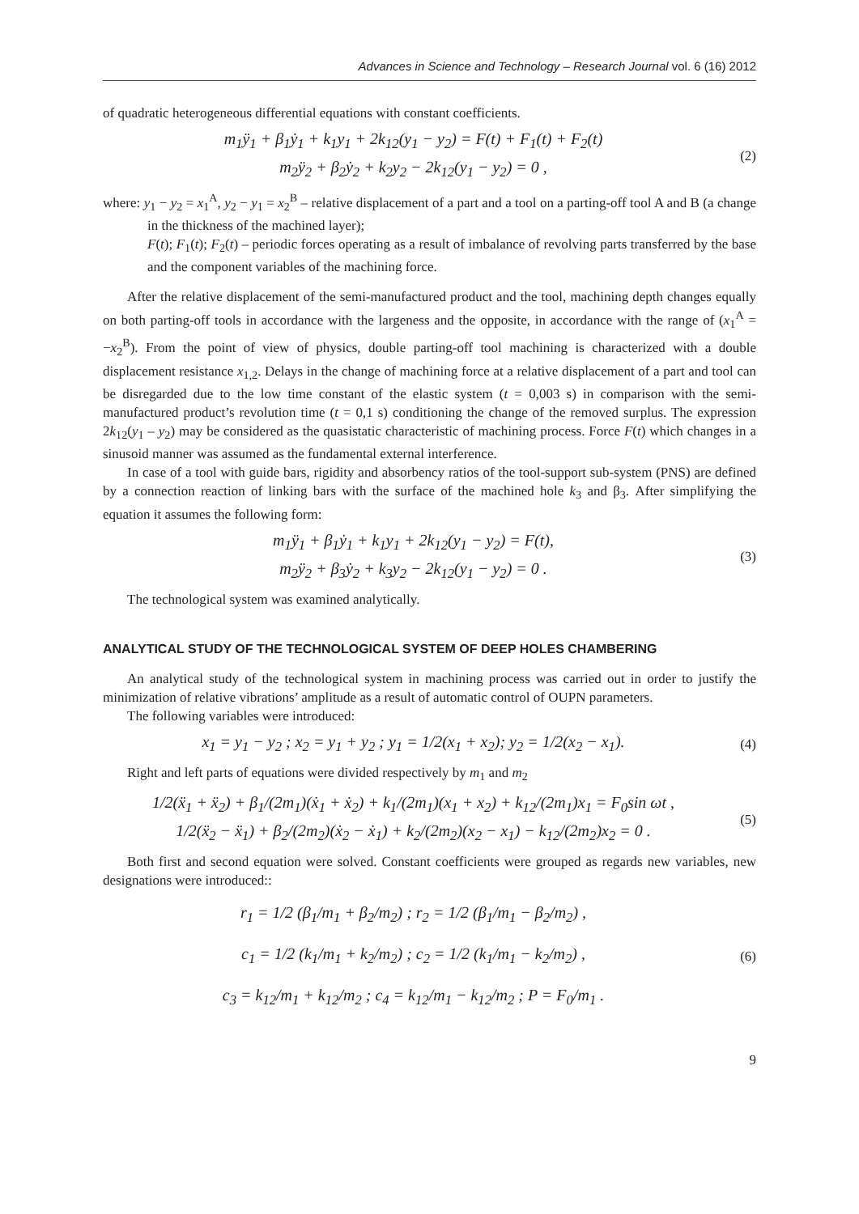Advances in Science and Technology – Research Journal vol. 6 (16) 2012
of quadratic heterogeneous differential equations with constant coefficients.
m<sub>1</sub>ÿ<sub>1</sub> + β<sub>1</sub>ẏ<sub>1</sub> + k<sub>1</sub>y<sub>1</sub> + 2k<sub>12</sub>(y<sub>1</sub> − y<sub>2</sub>) = F(t) + F<sub>1</sub>(t) + F<sub>2</sub>(t)
m<sub>2</sub>ÿ<sub>2</sub> + β<sub>2</sub>ẏ<sub>2</sub> + k<sub>2</sub>y<sub>2</sub> − 2k<sub>12</sub>(y<sub>1</sub> − y<sub>2</sub>) = 0 ,
(2)
where: y<sub>1</sub> − y<sub>2</sub> = x<sub>1</sub><sup>A</sup>, y<sub>2</sub> − y<sub>1</sub> = x<sub>2</sub><sup>B</sup> – relative displacement of a part and a tool on a parting-off tool A and B (a change in the thickness of the machined layer);
F(t); F<sub>1</sub>(t); F<sub>2</sub>(t) – periodic forces operating as a result of imbalance of revolving parts transferred by the base and the component variables of the machining force.
After the relative displacement of the semi-manufactured product and the tool, machining depth changes equally on both parting-off tools in accordance with the largeness and the opposite, in accordance with the range of (x<sub>1</sub><sup>A</sup> = −x<sub>2</sub><sup>B</sup>). From the point of view of physics, double parting-off tool machining is characterized with a double displacement resistance x<sub>1,2</sub>. Delays in the change of machining force at a relative displacement of a part and tool can be disregarded due to the low time constant of the elastic system (t = 0,003 s) in comparison with the semi-manufactured product’s revolution time (t = 0,1 s) conditioning the change of the removed surplus. The expression 2k<sub>12</sub>(y<sub>1</sub> – y<sub>2</sub>) may be considered as the quasistatic characteristic of machining process. Force F(t) which changes in a sinusoid manner was assumed as the fundamental external interference.
In case of a tool with guide bars, rigidity and absorbency ratios of the tool-support sub-system (PNS) are defined by a connection reaction of linking bars with the surface of the machined hole k<sub>3</sub> and β<sub>3</sub>. After simplifying the equation it assumes the following form:
m<sub>1</sub>ÿ<sub>1</sub> + β<sub>1</sub>ẏ<sub>1</sub> + k<sub>1</sub>y<sub>1</sub> + 2k<sub>12</sub>(y<sub>1</sub> − y<sub>2</sub>) = F(t),
m<sub>2</sub>ÿ<sub>2</sub> + β<sub>3</sub>ẏ<sub>2</sub> + k<sub>3</sub>y<sub>2</sub> − 2k<sub>12</sub>(y<sub>1</sub> − y<sub>2</sub>) = 0 .
(3)
The technological system was examined analytically.
ANALYTICAL STUDY OF THE TECHNOLOGICAL SYSTEM OF DEEP HOLES CHAMBERING
An analytical study of the technological system in machining process was carried out in order to justify the minimization of relative vibrations’ amplitude as a result of automatic control of OUPN parameters.
The following variables were introduced:
x<sub>1</sub> = y<sub>1</sub> − y<sub>2</sub> ; x<sub>2</sub> = y<sub>1</sub> + y<sub>2</sub> ; y<sub>1</sub> = 1/2(x<sub>1</sub> + x<sub>2</sub>); y<sub>2</sub> = 1/2(x<sub>2</sub> − x<sub>1</sub>).
(4)
Right and left parts of equations were divided respectively by m<sub>1</sub> and m<sub>2</sub>
1/2(ẍ<sub>1</sub> + ẍ<sub>2</sub>) + β<sub>1</sub>/(2m<sub>1</sub>)(ẋ<sub>1</sub> + ẋ<sub>2</sub>) + k<sub>1</sub>/(2m<sub>1</sub>)(x<sub>1</sub> + x<sub>2</sub>) + k<sub>12</sub>/(2m<sub>1</sub>)x<sub>1</sub> = F<sub>0</sub>sin ωt ,
1/2(ẍ<sub>2</sub> − ẍ<sub>1</sub>) + β<sub>2</sub>/(2m<sub>2</sub>)(ẋ<sub>2</sub> − ẋ<sub>1</sub>) + k<sub>2</sub>/(2m<sub>2</sub>)(x<sub>2</sub> − x<sub>1</sub>) − k<sub>12</sub>/(2m<sub>2</sub>)x<sub>2</sub> = 0 .
(5)
Both first and second equation were solved. Constant coefficients were grouped as regards new variables, new designations were introduced::
r<sub>1</sub> = 1/2 (β<sub>1</sub>/m<sub>1</sub> + β<sub>2</sub>/m<sub>2</sub>) ; r<sub>2</sub> = 1/2 (β<sub>1</sub>/m<sub>1</sub> − β<sub>2</sub>/m<sub>2</sub>) ,
c<sub>1</sub> = 1/2 (k<sub>1</sub>/m<sub>1</sub> + k<sub>2</sub>/m<sub>2</sub>) ; c<sub>2</sub> = 1/2 (k<sub>1</sub>/m<sub>1</sub> − k<sub>2</sub>/m<sub>2</sub>) ,
c<sub>3</sub> = k<sub>12</sub>/m<sub>1</sub> + k<sub>12</sub>/m<sub>2</sub> ; c<sub>4</sub> = k<sub>12</sub>/m<sub>1</sub> − k<sub>12</sub>/m<sub>2</sub> ; P = F<sub>0</sub>/m<sub>1</sub> .
(6)
9